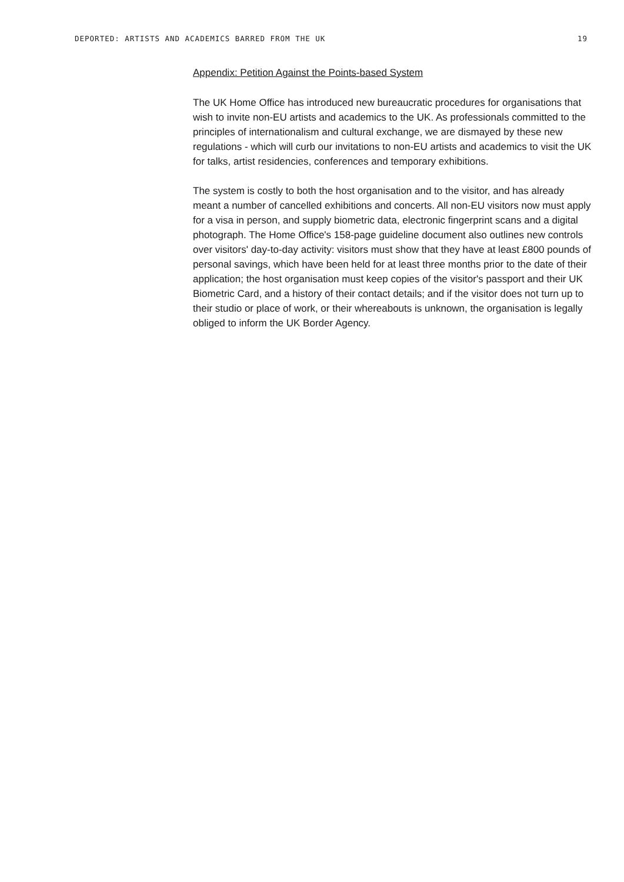DEPORTED: ARTISTS AND ACADEMICS BARRED FROM THE UK 19
Appendix: Petition Against the Points-based System
The UK Home Office has introduced new bureaucratic procedures for organisations that wish to invite non-EU artists and academics to the UK. As professionals committed to the principles of internationalism and cultural exchange, we are dismayed by these new regulations - which will curb our invitations to non-EU artists and academics to visit the UK for talks, artist residencies, conferences and temporary exhibitions.
The system is costly to both the host organisation and to the visitor, and has already meant a number of cancelled exhibitions and concerts. All non-EU visitors now must apply for a visa in person, and supply biometric data, electronic fingerprint scans and a digital photograph. The Home Office's 158-page guideline document also outlines new controls over visitors' day-to-day activity: visitors must show that they have at least £800 pounds of personal savings, which have been held for at least three months prior to the date of their application; the host organisation must keep copies of the visitor's passport and their UK Biometric Card, and a history of their contact details; and if the visitor does not turn up to their studio or place of work, or their whereabouts is unknown, the organisation is legally obliged to inform the UK Border Agency.